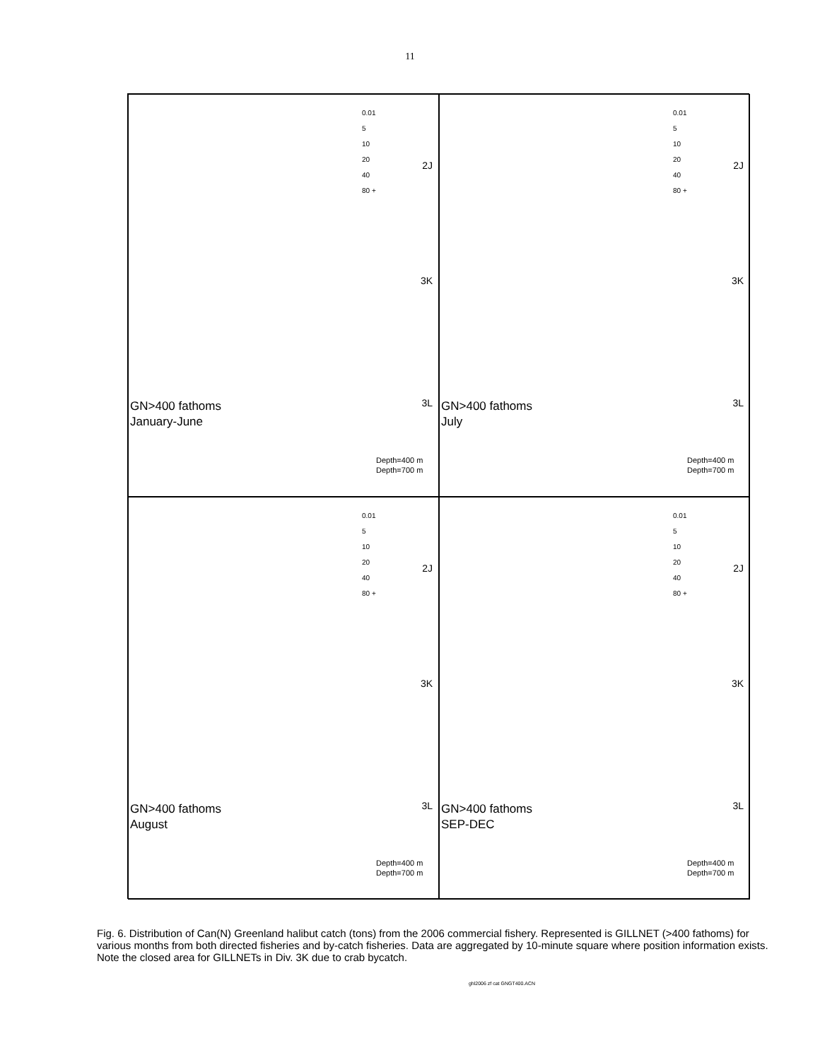11
0.01
5
10
20
40
80 +
2J
3K
3L
GN>400 fathoms
January-June
Depth=400 m
Depth=700 m
0.01
5
10
20
40
80 +
2J
3K
3L
GN>400 fathoms
July
Depth=400 m
Depth=700 m
0.01
5
10
20
40
80 +
2J
3K
3L
GN>400 fathoms
August
Depth=400 m
Depth=700 m
0.01
5
10
20
40
80 +
2J
3K
3L
GN>400 fathoms
SEP-DEC
Depth=400 m
Depth=700 m
Fig. 6. Distribution of Can(N) Greenland halibut catch (tons) from the 2006 commercial fishery. Represented is GILLNET (>400 fathoms) for various months from both directed fisheries and by-catch fisheries. Data are aggregated by 10-minute square where position information exists. Note the closed area for GILLNETs in Div. 3K due to crab bycatch.
ghl2006 zf cat GNGT400.ACN